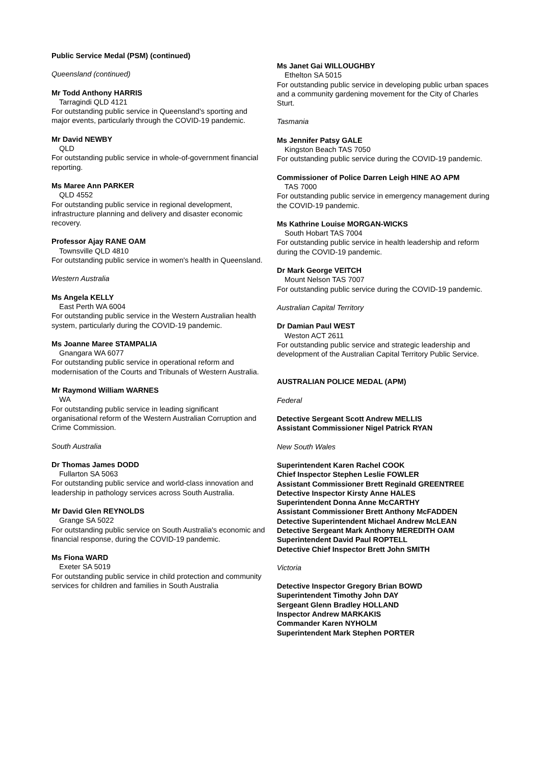Public Service Medal (PSM) (continued)
Queensland (continued)
Mr Todd Anthony HARRIS
Tarragindi QLD 4121
For outstanding public service in Queensland's sporting and major events, particularly through the COVID-19 pandemic.
Mr David NEWBY
QLD
For outstanding public service in whole-of-government financial reporting.
Ms Maree Ann PARKER
QLD 4552
For outstanding public service in regional development, infrastructure planning and delivery and disaster economic recovery.
Professor Ajay RANE OAM
Townsville QLD 4810
For outstanding public service in women's health in Queensland.
Western Australia
Ms Angela KELLY
East Perth WA 6004
For outstanding public service in the Western Australian health system, particularly during the COVID-19 pandemic.
Ms Joanne Maree STAMPALIA
Gnangara WA 6077
For outstanding public service in operational reform and modernisation of the Courts and Tribunals of Western Australia.
Mr Raymond William WARNES
WA
For outstanding public service in leading significant organisational reform of the Western Australian Corruption and Crime Commission.
South Australia
Dr Thomas James DODD
Fullarton SA 5063
For outstanding public service and world-class innovation and leadership in pathology services across South Australia.
Mr David Glen REYNOLDS
Grange SA 5022
For outstanding public service on South Australia's economic and financial response, during the COVID-19 pandemic.
Ms Fiona WARD
Exeter SA 5019
For outstanding public service in child protection and community services for children and families in South Australia
Ms Janet Gai WILLOUGHBY
Ethelton SA 5015
For outstanding public service in developing public urban spaces and a community gardening movement for the City of Charles Sturt.
Tasmania
Ms Jennifer Patsy GALE
Kingston Beach TAS 7050
For outstanding public service during the COVID-19 pandemic.
Commissioner of Police Darren Leigh HINE AO APM
TAS 7000
For outstanding public service in emergency management during the COVID-19 pandemic.
Ms Kathrine Louise MORGAN-WICKS
South Hobart TAS 7004
For outstanding public service in health leadership and reform during the COVID-19 pandemic.
Dr Mark George VEITCH
Mount Nelson TAS 7007
For outstanding public service during the COVID-19 pandemic.
Australian Capital Territory
Dr Damian Paul WEST
Weston ACT 2611
For outstanding public service and strategic leadership and development of the Australian Capital Territory Public Service.
AUSTRALIAN POLICE MEDAL (APM)
Federal
Detective Sergeant Scott Andrew MELLIS
Assistant Commissioner Nigel Patrick RYAN
New South Wales
Superintendent Karen Rachel COOK
Chief Inspector Stephen Leslie FOWLER
Assistant Commissioner Brett Reginald GREENTREE
Detective Inspector Kirsty Anne HALES
Superintendent Donna Anne McCARTHY
Assistant Commissioner Brett Anthony McFADDEN
Detective Superintendent Michael Andrew McLEAN
Detective Sergeant Mark Anthony MEREDITH OAM
Superintendent David Paul ROPTELL
Detective Chief Inspector Brett John SMITH
Victoria
Detective Inspector Gregory Brian BOWD
Superintendent Timothy John DAY
Sergeant Glenn Bradley HOLLAND
Inspector Andrew MARKAKIS
Commander Karen NYHOLM
Superintendent Mark Stephen PORTER